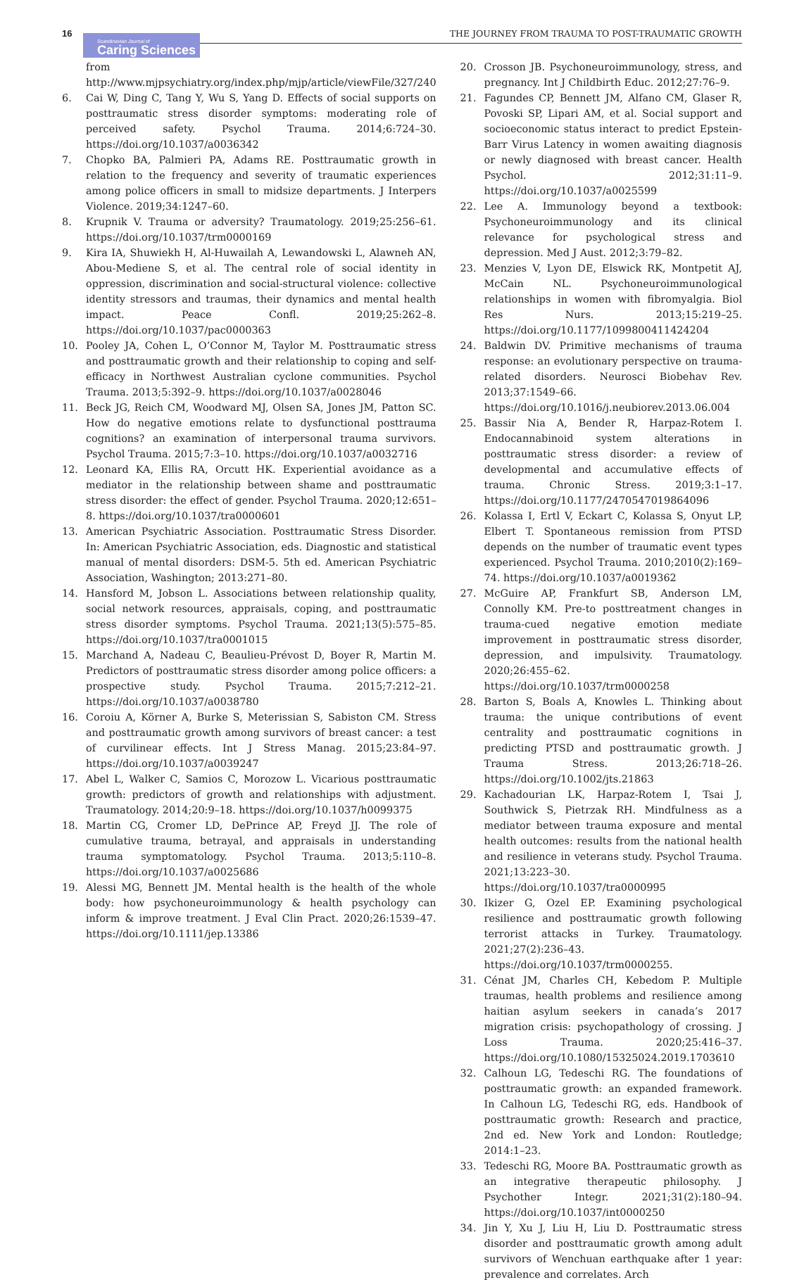16
Scandinavian Journal of
Caring Sciences
THE JOURNEY FROM TRAUMA TO POST-TRAUMATIC GROWTH
from http://www.mjpsychiatry.org/index.php/mjp/article/viewFile/327/240
6. Cai W, Ding C, Tang Y, Wu S, Yang D. Effects of social supports on posttraumatic stress disorder symptoms: moderating role of perceived safety. Psychol Trauma. 2014;6:724–30. https://doi.org/10.1037/a0036342
7. Chopko BA, Palmieri PA, Adams RE. Posttraumatic growth in relation to the frequency and severity of traumatic experiences among police officers in small to midsize departments. J Interpers Violence. 2019;34:1247–60.
8. Krupnik V. Trauma or adversity? Traumatology. 2019;25:256–61. https://doi.org/10.1037/trm0000169
9. Kira IA, Shuwiekh H, Al-Huwailah A, Lewandowski L, Alawneh AN, Abou-Mediene S, et al. The central role of social identity in oppression, discrimination and social-structural violence: collective identity stressors and traumas, their dynamics and mental health impact. Peace Confl. 2019;25:262–8. https://doi.org/10.1037/pac0000363
10. Pooley JA, Cohen L, O’Connor M, Taylor M. Posttraumatic stress and posttraumatic growth and their relationship to coping and self-efficacy in Northwest Australian cyclone communities. Psychol Trauma. 2013;5:392–9. https://doi.org/10.1037/a0028046
11. Beck JG, Reich CM, Woodward MJ, Olsen SA, Jones JM, Patton SC. How do negative emotions relate to dysfunctional posttrauma cognitions? an examination of interpersonal trauma survivors. Psychol Trauma. 2015;7:3–10. https://doi.org/10.1037/a0032716
12. Leonard KA, Ellis RA, Orcutt HK. Experiential avoidance as a mediator in the relationship between shame and posttraumatic stress disorder: the effect of gender. Psychol Trauma. 2020;12:651–8. https://doi.org/10.1037/tra0000601
13. American Psychiatric Association. Posttraumatic Stress Disorder. In: American Psychiatric Association, eds. Diagnostic and statistical manual of mental disorders: DSM-5. 5th ed. American Psychiatric Association, Washington; 2013:271–80.
14. Hansford M, Jobson L. Associations between relationship quality, social network resources, appraisals, coping, and posttraumatic stress disorder symptoms. Psychol Trauma. 2021;13(5):575–85. https://doi.org/10.1037/tra0001015
15. Marchand A, Nadeau C, Beaulieu-Prévost D, Boyer R, Martin M. Predictors of posttraumatic stress disorder among police officers: a prospective study. Psychol Trauma. 2015;7:212–21. https://doi.org/10.1037/a0038780
16. Coroiu A, Körner A, Burke S, Meterissian S, Sabiston CM. Stress and posttraumatic growth among survivors of breast cancer: a test of curvilinear effects. Int J Stress Manag. 2015;23:84–97. https://doi.org/10.1037/a0039247
17. Abel L, Walker C, Samios C, Morozow L. Vicarious posttraumatic growth: predictors of growth and relationships with adjustment. Traumatology. 2014;20:9–18. https://doi.org/10.1037/h0099375
18. Martin CG, Cromer LD, DePrince AP, Freyd JJ. The role of cumulative trauma, betrayal, and appraisals in understanding trauma symptomatology. Psychol Trauma. 2013;5:110–8. https://doi.org/10.1037/a0025686
19. Alessi MG, Bennett JM. Mental health is the health of the whole body: how psychoneuroimmunology & health psychology can inform & improve treatment. J Eval Clin Pract. 2020;26:1539–47. https://doi.org/10.1111/jep.13386
20. Crosson JB. Psychoneuroimmunology, stress, and pregnancy. Int J Childbirth Educ. 2012;27:76–9.
21. Fagundes CP, Bennett JM, Alfano CM, Glaser R, Povoski SP, Lipari AM, et al. Social support and socioeconomic status interact to predict Epstein-Barr Virus Latency in women awaiting diagnosis or newly diagnosed with breast cancer. Health Psychol. 2012;31:11–9. https://doi.org/10.1037/a0025599
22. Lee A. Immunology beyond a textbook: Psychoneuroimmunology and its clinical relevance for psychological stress and depression. Med J Aust. 2012;3:79–82.
23. Menzies V, Lyon DE, Elswick RK, Montpetit AJ, McCain NL. Psychoneuroimmunological relationships in women with fibromyalgia. Biol Res Nurs. 2013;15:219–25. https://doi.org/10.1177/1099800411424204
24. Baldwin DV. Primitive mechanisms of trauma response: an evolutionary perspective on trauma-related disorders. Neurosci Biobehav Rev. 2013;37:1549–66. https://doi.org/10.1016/j.neubiorev.2013.06.004
25. Bassir Nia A, Bender R, Harpaz-Rotem I. Endocannabinoid system alterations in posttraumatic stress disorder: a review of developmental and accumulative effects of trauma. Chronic Stress. 2019;3:1–17. https://doi.org/10.1177/2470547019864096
26. Kolassa I, Ertl V, Eckart C, Kolassa S, Onyut LP, Elbert T. Spontaneous remission from PTSD depends on the number of traumatic event types experienced. Psychol Trauma. 2010;2010(2):169–74. https://doi.org/10.1037/a0019362
27. McGuire AP, Frankfurt SB, Anderson LM, Connolly KM. Pre-to posttreatment changes in trauma-cued negative emotion mediate improvement in posttraumatic stress disorder, depression, and impulsivity. Traumatology. 2020;26:455–62. https://doi.org/10.1037/trm0000258
28. Barton S, Boals A, Knowles L. Thinking about trauma: the unique contributions of event centrality and posttraumatic cognitions in predicting PTSD and posttraumatic growth. J Trauma Stress. 2013;26:718–26. https://doi.org/10.1002/jts.21863
29. Kachadourian LK, Harpaz-Rotem I, Tsai J, Southwick S, Pietrzak RH. Mindfulness as a mediator between trauma exposure and mental health outcomes: results from the national health and resilience in veterans study. Psychol Trauma. 2021;13:223–30. https://doi.org/10.1037/tra0000995
30. Ikizer G, Ozel EP. Examining psychological resilience and posttraumatic growth following terrorist attacks in Turkey. Traumatology. 2021;27(2):236–43. https://doi.org/10.1037/trm0000255.
31. Cénat JM, Charles CH, Kebedom P. Multiple traumas, health problems and resilience among haitian asylum seekers in canada’s 2017 migration crisis: psychopathology of crossing. J Loss Trauma. 2020;25:416–37. https://doi.org/10.1080/15325024.2019.1703610
32. Calhoun LG, Tedeschi RG. The foundations of posttraumatic growth: an expanded framework. In Calhoun LG, Tedeschi RG, eds. Handbook of posttraumatic growth: Research and practice, 2nd ed. New York and London: Routledge; 2014:1–23.
33. Tedeschi RG, Moore BA. Posttraumatic growth as an integrative therapeutic philosophy. J Psychother Integr. 2021;31(2):180–94. https://doi.org/10.1037/int0000250
34. Jin Y, Xu J, Liu H, Liu D. Posttraumatic stress disorder and posttraumatic growth among adult survivors of Wenchuan earthquake after 1 year: prevalence and correlates. Arch